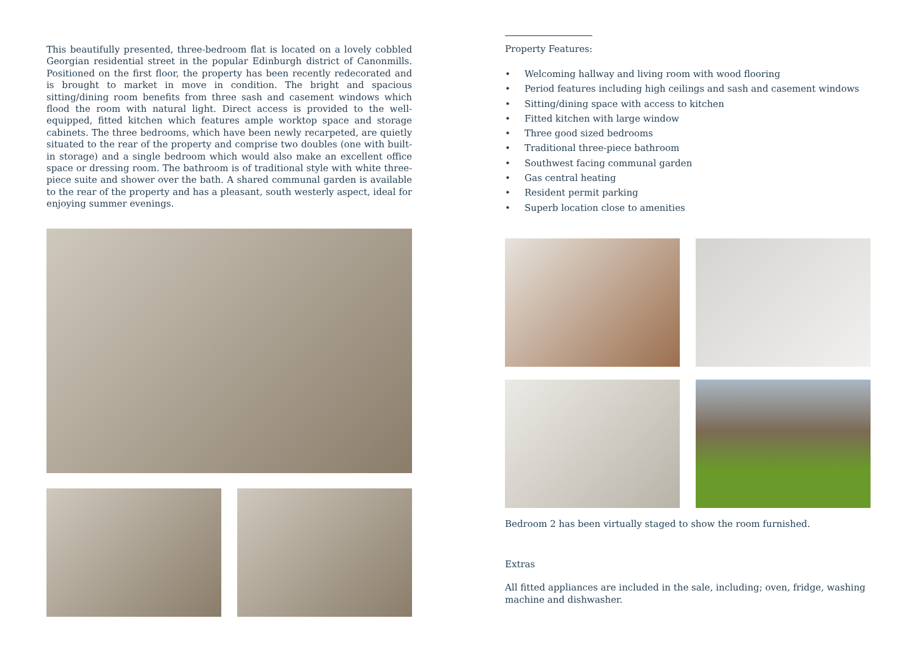This beautifully presented, three-bedroom flat is located on a lovely cobbled Georgian residential street in the popular Edinburgh district of Canonmills. Positioned on the first floor, the property has been recently redecorated and is brought to market in move in condition. The bright and spacious sitting/dining room benefits from three sash and casement windows which flood the room with natural light. Direct access is provided to the well-equipped, fitted kitchen which features ample worktop space and storage cabinets. The three bedrooms, which have been newly recarpeted, are quietly situated to the rear of the property and comprise two doubles (one with built-in storage) and a single bedroom which would also make an excellent office space or dressing room. The bathroom is of traditional style with white three-piece suite and shower over the bath. A shared communal garden is available to the rear of the property and has a pleasant, south westerly aspect, ideal for enjoying summer evenings.
Property Features:
• Welcoming hallway and living room with wood flooring
• Period features including high ceilings and sash and casement windows
• Sitting/dining space with access to kitchen
• Fitted kitchen with large window
• Three good sized bedrooms
• Traditional three-piece bathroom
• Southwest facing communal garden
• Gas central heating
• Resident permit parking
• Superb location close to amenities
Bedroom 2 has been virtually staged to show the room furnished.
Extras
All fitted appliances are included in the sale, including; oven, fridge, washing machine and dishwasher.